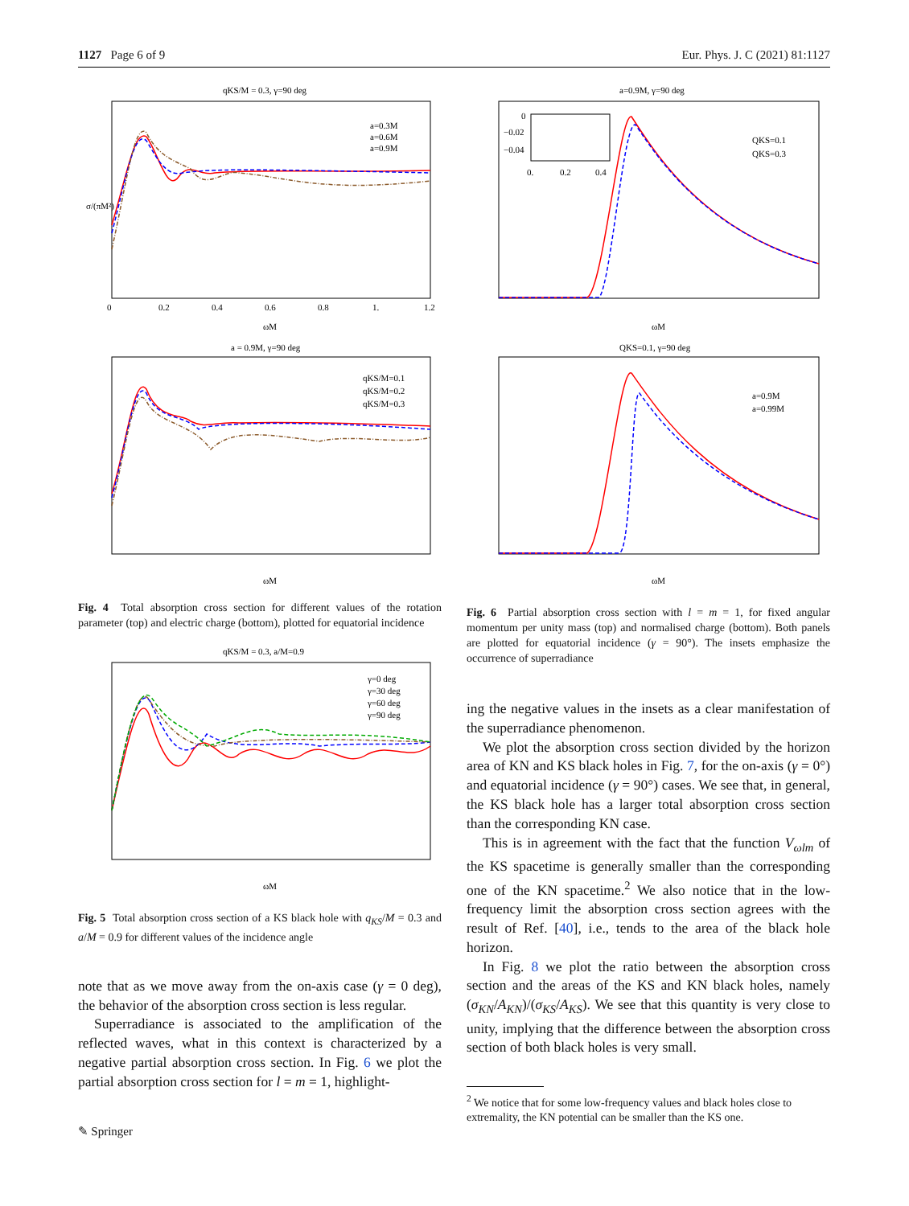1127 Page 6 of 9 Eur. Phys. J. C (2021) 81:1127
qKS/M = 0.3, γ=90 deg
a=0.3M
a=0.6M
a=0.9M
0
0.2
0.4
0.6
0.8
1.
1.2
ωM
σ/(πM²)
a = 0.9M, γ=90 deg
qKS/M=0.1
qKS/M=0.2
qKS/M=0.3
ωM
Fig. 4 Total absorption cross section for different values of the rotation parameter (top) and electric charge (bottom), plotted for equatorial incidence
qKS/M = 0.3, a/M=0.9
γ=0 deg
γ=30 deg
γ=60 deg
γ=90 deg
ωM
Fig. 5 Total absorption cross section of a KS black hole with q<sub>KS</sub>/M = 0.3 and a/M = 0.9 for different values of the incidence angle
note that as we move away from the on-axis case (γ = 0 deg), the behavior of the absorption cross section is less regular.
Superradiance is associated to the amplification of the reflected waves, what in this context is characterized by a negative partial absorption cross section. In Fig. 6 we plot the partial absorption cross section for l = m = 1, highlight-
a=0.9M, γ=90 deg
0
−0.02
−0.04
0.
0.2
0.4
QKS=0.1
QKS=0.3
ωM
QKS=0.1, γ=90 deg
a=0.9M
a=0.99M
ωM
Fig. 6 Partial absorption cross section with l = m = 1, for fixed angular momentum per unity mass (top) and normalised charge (bottom). Both panels are plotted for equatorial incidence (γ = 90°). The insets emphasize the occurrence of superradiance
ing the negative values in the insets as a clear manifestation of the superradiance phenomenon.
We plot the absorption cross section divided by the horizon area of KN and KS black holes in Fig. 7, for the on-axis (γ = 0°) and equatorial incidence (γ = 90°) cases. We see that, in general, the KS black hole has a larger total absorption cross section than the corresponding KN case.
This is in agreement with the fact that the function V<sub>ωlm</sub> of the KS spacetime is generally smaller than the corresponding one of the KN spacetime.<sup>2</sup> We also notice that in the low-frequency limit the absorption cross section agrees with the result of Ref. [40], i.e., tends to the area of the black hole horizon.
In Fig. 8 we plot the ratio between the absorption cross section and the areas of the KS and KN black holes, namely (σ<sub>KN</sub>/A<sub>KN</sub>)/(σ<sub>KS</sub>/A<sub>KS</sub>). We see that this quantity is very close to unity, implying that the difference between the absorption cross section of both black holes is very small.
<sup>2</sup> We notice that for some low-frequency values and black holes close to extremality, the KN potential can be smaller than the KS one.
✎ Springer